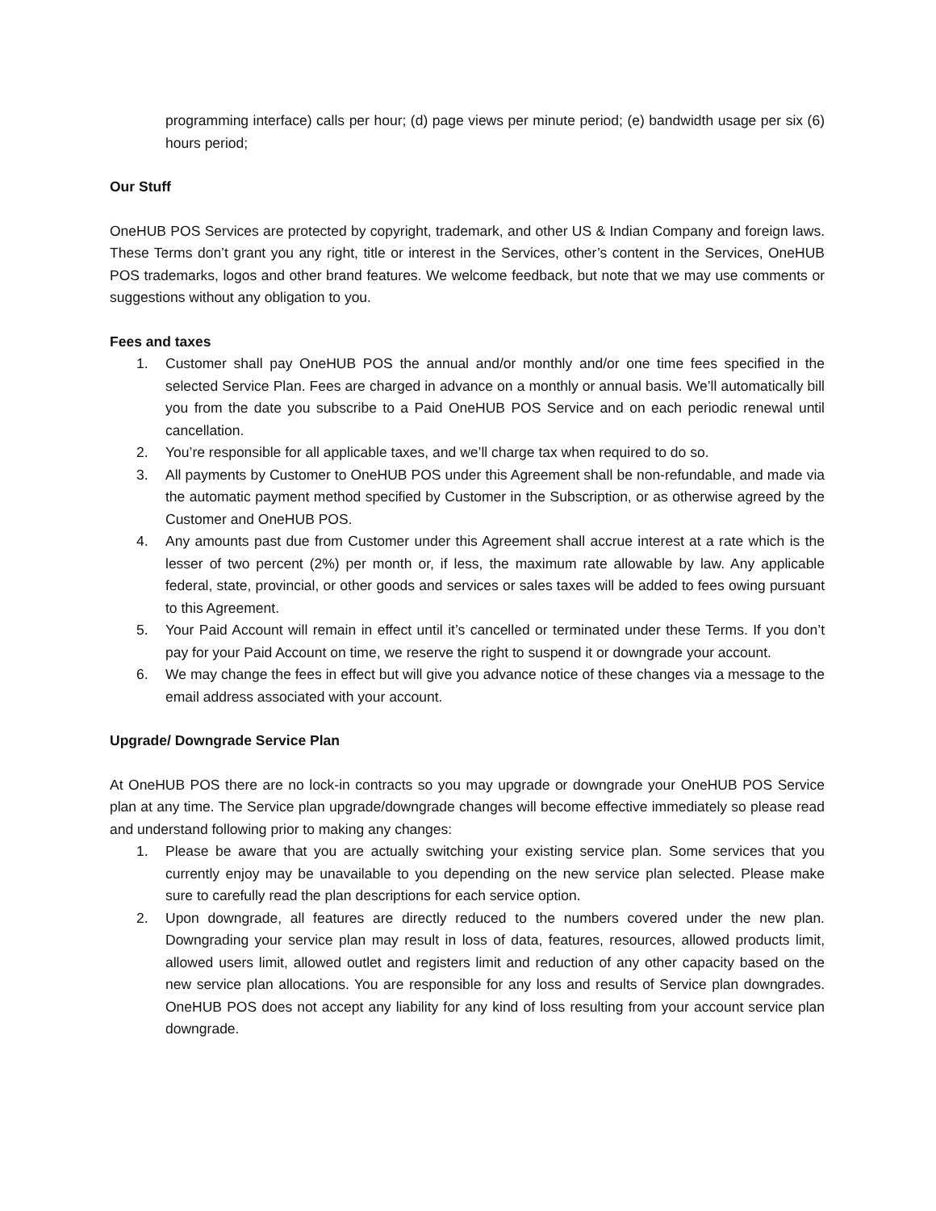programming interface) calls per hour; (d) page views per minute period; (e) bandwidth usage per six (6) hours period;
Our Stuff
OneHUB POS Services are protected by copyright, trademark, and other US & Indian Company and foreign laws. These Terms don’t grant you any right, title or interest in the Services, other’s content in the Services, OneHUB POS trademarks, logos and other brand features. We welcome feedback, but note that we may use comments or suggestions without any obligation to you.
Fees and taxes
1. Customer shall pay OneHUB POS the annual and/or monthly and/or one time fees specified in the selected Service Plan. Fees are charged in advance on a monthly or annual basis. We’ll automatically bill you from the date you subscribe to a Paid OneHUB POS Service and on each periodic renewal until cancellation.
2. You’re responsible for all applicable taxes, and we’ll charge tax when required to do so.
3. All payments by Customer to OneHUB POS under this Agreement shall be non-refundable, and made via the automatic payment method specified by Customer in the Subscription, or as otherwise agreed by the Customer and OneHUB POS.
4. Any amounts past due from Customer under this Agreement shall accrue interest at a rate which is the lesser of two percent (2%) per month or, if less, the maximum rate allowable by law. Any applicable federal, state, provincial, or other goods and services or sales taxes will be added to fees owing pursuant to this Agreement.
5. Your Paid Account will remain in effect until it’s cancelled or terminated under these Terms. If you don’t pay for your Paid Account on time, we reserve the right to suspend it or downgrade your account.
6. We may change the fees in effect but will give you advance notice of these changes via a message to the email address associated with your account.
Upgrade/ Downgrade Service Plan
At OneHUB POS there are no lock-in contracts so you may upgrade or downgrade your OneHUB POS Service plan at any time. The Service plan upgrade/downgrade changes will become effective immediately so please read and understand following prior to making any changes:
1. Please be aware that you are actually switching your existing service plan. Some services that you currently enjoy may be unavailable to you depending on the new service plan selected. Please make sure to carefully read the plan descriptions for each service option.
2. Upon downgrade, all features are directly reduced to the numbers covered under the new plan. Downgrading your service plan may result in loss of data, features, resources, allowed products limit, allowed users limit, allowed outlet and registers limit and reduction of any other capacity based on the new service plan allocations. You are responsible for any loss and results of Service plan downgrades. OneHUB POS does not accept any liability for any kind of loss resulting from your account service plan downgrade.